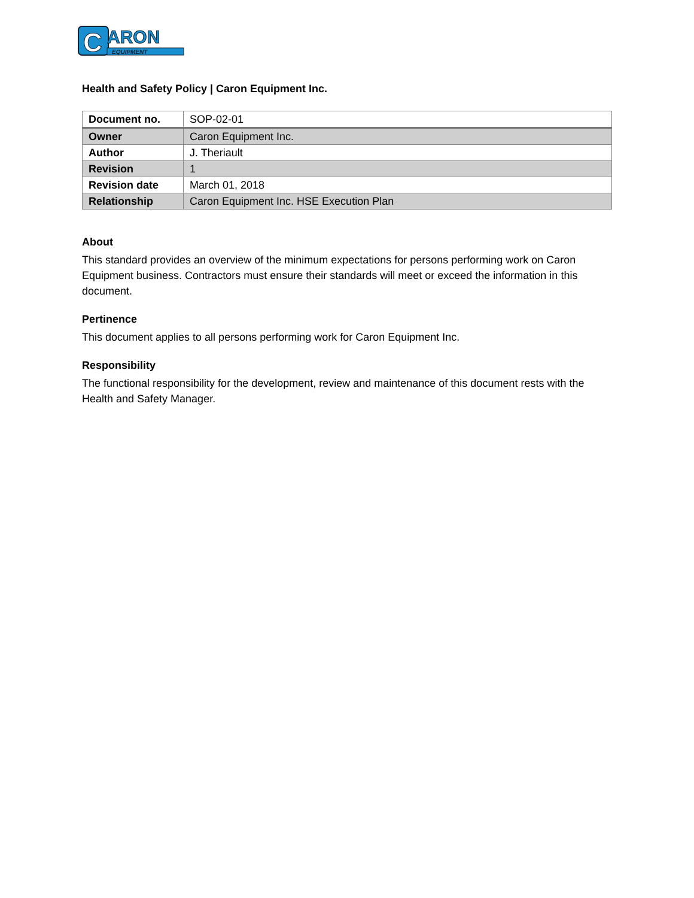C
ARON
EQUIPMENT
Health and Safety Policy | Caron Equipment Inc.
| Document no. | SOP-02-01 |
| Owner | Caron Equipment Inc. |
| Author | J. Theriault |
| Revision | 1 |
| Revision date | March 01, 2018 |
| Relationship | Caron Equipment Inc. HSE Execution Plan |
About
This standard provides an overview of the minimum expectations for persons performing work on Caron Equipment business. Contractors must ensure their standards will meet or exceed the information in this document.
Pertinence
This document applies to all persons performing work for Caron Equipment Inc.
Responsibility
The functional responsibility for the development, review and maintenance of this document rests with the Health and Safety Manager.